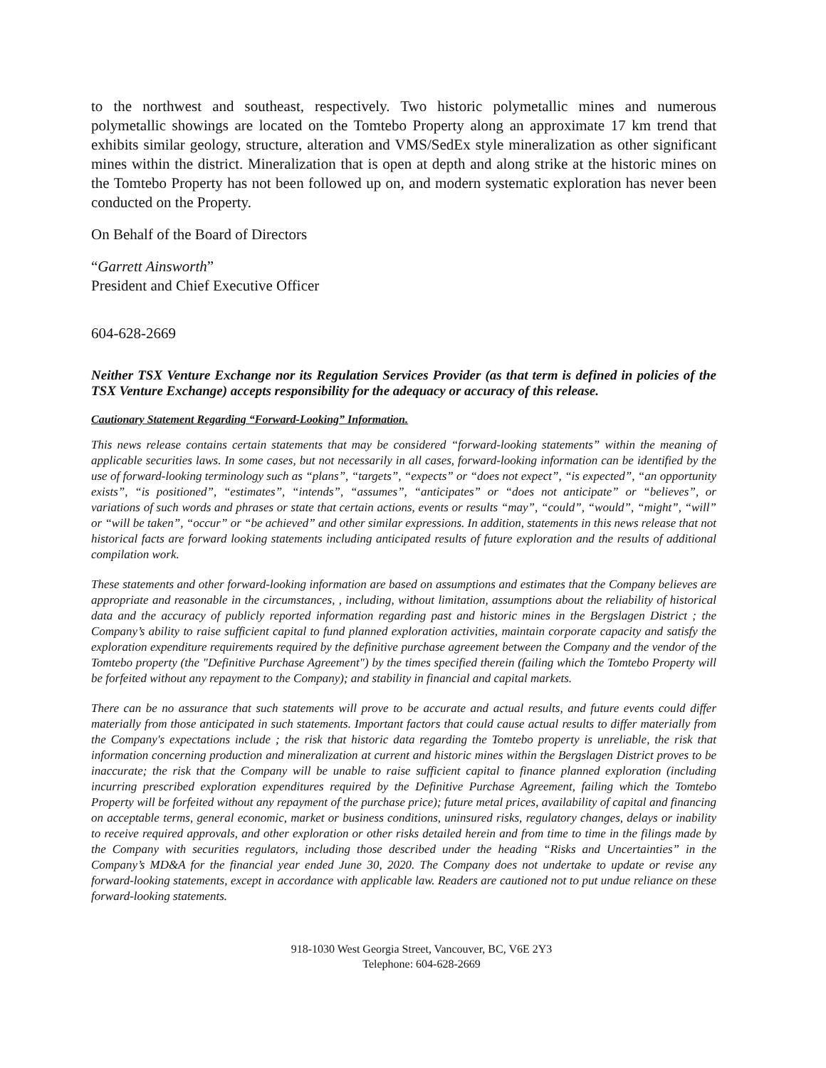to the northwest and southeast, respectively. Two historic polymetallic mines and numerous polymetallic showings are located on the Tomtebo Property along an approximate 17 km trend that exhibits similar geology, structure, alteration and VMS/SedEx style mineralization as other significant mines within the district. Mineralization that is open at depth and along strike at the historic mines on the Tomtebo Property has not been followed up on, and modern systematic exploration has never been conducted on the Property.
On Behalf of the Board of Directors
“Garrett Ainsworth”
President and Chief Executive Officer
604-628-2669
Neither TSX Venture Exchange nor its Regulation Services Provider (as that term is defined in policies of the TSX Venture Exchange) accepts responsibility for the adequacy or accuracy of this release.
Cautionary Statement Regarding “Forward-Looking” Information.
This news release contains certain statements that may be considered “forward-looking statements” within the meaning of applicable securities laws. In some cases, but not necessarily in all cases, forward-looking information can be identified by the use of forward-looking terminology such as “plans”, “targets”, “expects” or “does not expect”, “is expected”, “an opportunity exists”, “is positioned”, “estimates”, “intends”, “assumes”, “anticipates” or “does not anticipate” or “believes”, or variations of such words and phrases or state that certain actions, events or results “may”, “could”, “would”, “might”, “will” or “will be taken”, “occur” or “be achieved” and other similar expressions. In addition, statements in this news release that not historical facts are forward looking statements including anticipated results of future exploration and the results of additional compilation work.
These statements and other forward-looking information are based on assumptions and estimates that the Company believes are appropriate and reasonable in the circumstances, , including, without limitation, assumptions about the reliability of historical data and the accuracy of publicly reported information regarding past and historic mines in the Bergslagen District ; the Company’s ability to raise sufficient capital to fund planned exploration activities, maintain corporate capacity and satisfy the exploration expenditure requirements required by the definitive purchase agreement between the Company and the vendor of the Tomtebo property (the "Definitive Purchase Agreement") by the times specified therein (failing which the Tomtebo Property will be forfeited without any repayment to the Company); and stability in financial and capital markets.
There can be no assurance that such statements will prove to be accurate and actual results, and future events could differ materially from those anticipated in such statements. Important factors that could cause actual results to differ materially from the Company's expectations include ; the risk that historic data regarding the Tomtebo property is unreliable, the risk that information concerning production and mineralization at current and historic mines within the Bergslagen District proves to be inaccurate; the risk that the Company will be unable to raise sufficient capital to finance planned exploration (including incurring prescribed exploration expenditures required by the Definitive Purchase Agreement, failing which the Tomtebo Property will be forfeited without any repayment of the purchase price); future metal prices, availability of capital and financing on acceptable terms, general economic, market or business conditions, uninsured risks, regulatory changes, delays or inability to receive required approvals, and other exploration or other risks detailed herein and from time to time in the filings made by the Company with securities regulators, including those described under the heading “Risks and Uncertainties” in the Company’s MD&A for the financial year ended June 30, 2020. The Company does not undertake to update or revise any forward-looking statements, except in accordance with applicable law. Readers are cautioned not to put undue reliance on these forward-looking statements.
918-1030 West Georgia Street, Vancouver, BC, V6E 2Y3
Telephone: 604-628-2669